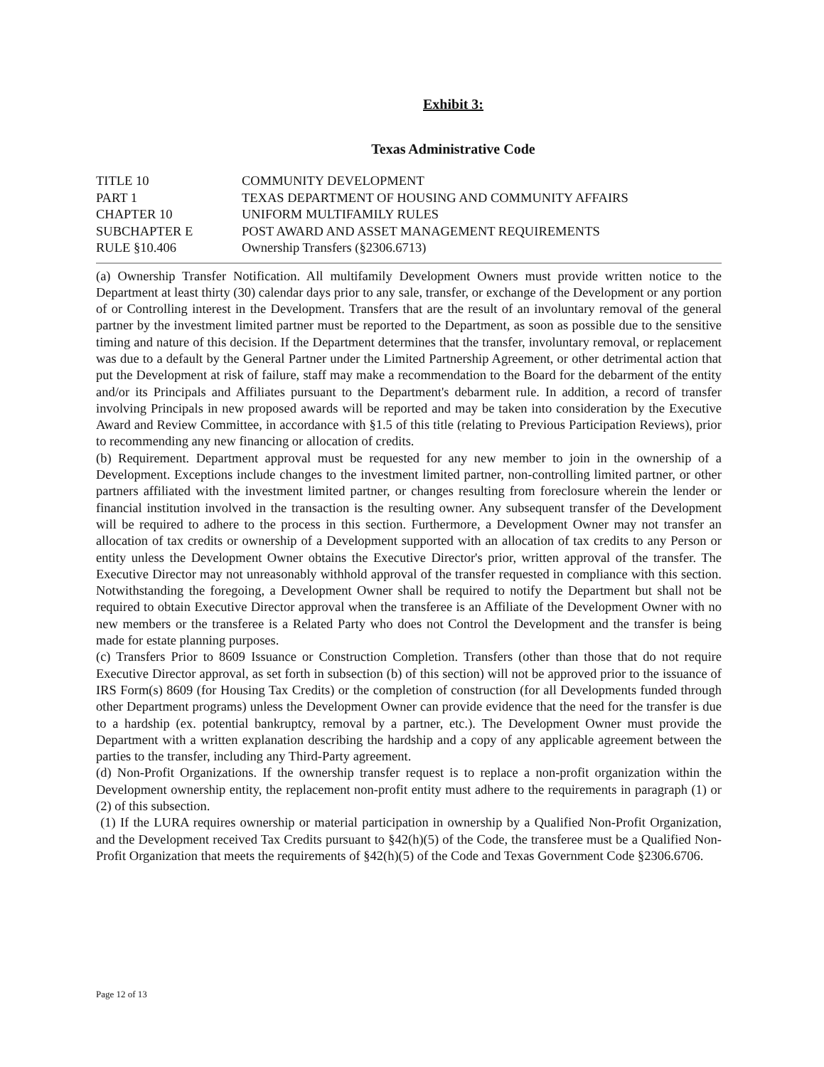Exhibit 3:
Texas Administrative Code
TITLE 10 COMMUNITY DEVELOPMENT
PART 1 TEXAS DEPARTMENT OF HOUSING AND COMMUNITY AFFAIRS
CHAPTER 10 UNIFORM MULTIFAMILY RULES
SUBCHAPTER E POST AWARD AND ASSET MANAGEMENT REQUIREMENTS
RULE §10.406 Ownership Transfers (§2306.6713)
(a) Ownership Transfer Notification. All multifamily Development Owners must provide written notice to the Department at least thirty (30) calendar days prior to any sale, transfer, or exchange of the Development or any portion of or Controlling interest in the Development. Transfers that are the result of an involuntary removal of the general partner by the investment limited partner must be reported to the Department, as soon as possible due to the sensitive timing and nature of this decision. If the Department determines that the transfer, involuntary removal, or replacement was due to a default by the General Partner under the Limited Partnership Agreement, or other detrimental action that put the Development at risk of failure, staff may make a recommendation to the Board for the debarment of the entity and/or its Principals and Affiliates pursuant to the Department's debarment rule. In addition, a record of transfer involving Principals in new proposed awards will be reported and may be taken into consideration by the Executive Award and Review Committee, in accordance with §1.5 of this title (relating to Previous Participation Reviews), prior to recommending any new financing or allocation of credits.
(b) Requirement. Department approval must be requested for any new member to join in the ownership of a Development. Exceptions include changes to the investment limited partner, non-controlling limited partner, or other partners affiliated with the investment limited partner, or changes resulting from foreclosure wherein the lender or financial institution involved in the transaction is the resulting owner. Any subsequent transfer of the Development will be required to adhere to the process in this section. Furthermore, a Development Owner may not transfer an allocation of tax credits or ownership of a Development supported with an allocation of tax credits to any Person or entity unless the Development Owner obtains the Executive Director's prior, written approval of the transfer. The Executive Director may not unreasonably withhold approval of the transfer requested in compliance with this section. Notwithstanding the foregoing, a Development Owner shall be required to notify the Department but shall not be required to obtain Executive Director approval when the transferee is an Affiliate of the Development Owner with no new members or the transferee is a Related Party who does not Control the Development and the transfer is being made for estate planning purposes.
(c) Transfers Prior to 8609 Issuance or Construction Completion. Transfers (other than those that do not require Executive Director approval, as set forth in subsection (b) of this section) will not be approved prior to the issuance of IRS Form(s) 8609 (for Housing Tax Credits) or the completion of construction (for all Developments funded through other Department programs) unless the Development Owner can provide evidence that the need for the transfer is due to a hardship (ex. potential bankruptcy, removal by a partner, etc.). The Development Owner must provide the Department with a written explanation describing the hardship and a copy of any applicable agreement between the parties to the transfer, including any Third-Party agreement.
(d) Non-Profit Organizations. If the ownership transfer request is to replace a non-profit organization within the Development ownership entity, the replacement non-profit entity must adhere to the requirements in paragraph (1) or (2) of this subsection.
(1) If the LURA requires ownership or material participation in ownership by a Qualified Non-Profit Organization, and the Development received Tax Credits pursuant to §42(h)(5) of the Code, the transferee must be a Qualified Non-Profit Organization that meets the requirements of §42(h)(5) of the Code and Texas Government Code §2306.6706.
Page 12 of 13